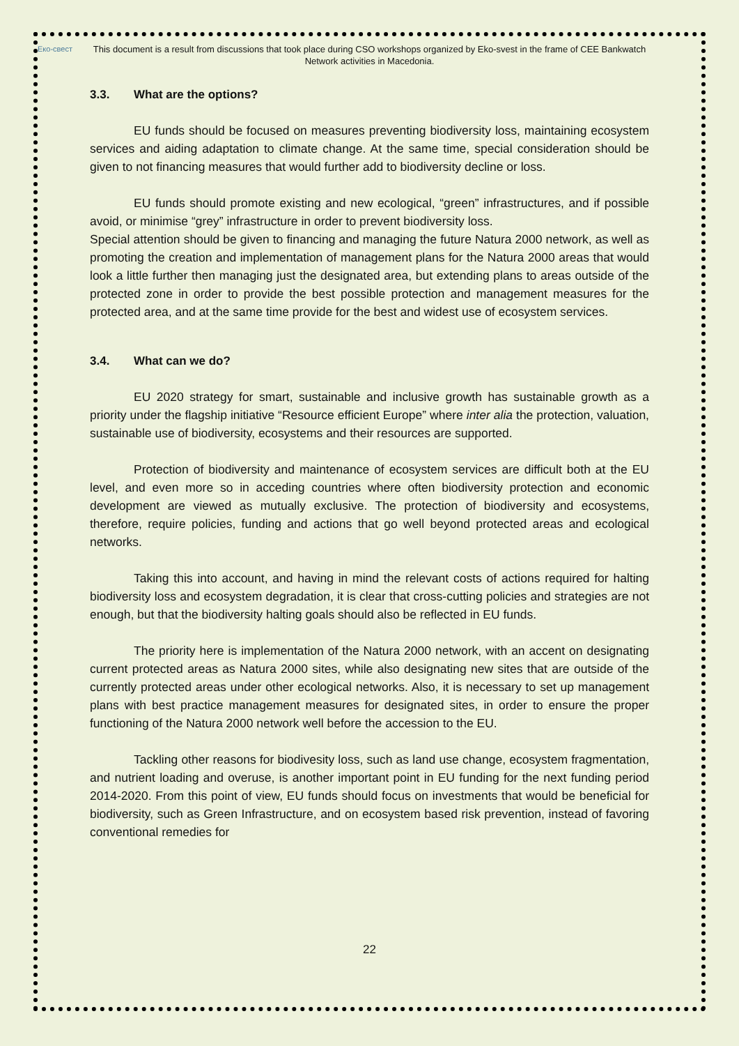Еко-свест
This document is a result from discussions that took place during CSO workshops organized by Eko-svest in the frame of CEE Bankwatch Network activities in Macedonia.
3.3. What are the options?
EU funds should be focused on measures preventing biodiversity loss, maintaining ecosystem services and aiding adaptation to climate change. At the same time, special consideration should be given to not financing measures that would further add to biodiversity decline or loss.
EU funds should promote existing and new ecological, “green” infrastructures, and if possible avoid, or minimise “grey” infrastructure in order to prevent biodiversity loss.
Special attention should be given to financing and managing the future Natura 2000 network, as well as promoting the creation and implementation of management plans for the Natura 2000 areas that would look a little further then managing just the designated area, but extending plans to areas outside of the protected zone in order to provide the best possible protection and management measures for the protected area, and at the same time provide for the best and widest use of ecosystem services.
3.4. What can we do?
EU 2020 strategy for smart, sustainable and inclusive growth has sustainable growth as a priority under the flagship initiative “Resource efficient Europe” where inter alia the protection, valuation, sustainable use of biodiversity, ecosystems and their resources are supported.
Protection of biodiversity and maintenance of ecosystem services are difficult both at the EU level, and even more so in acceding countries where often biodiversity protection and economic development are viewed as mutually exclusive. The protection of biodiversity and ecosystems, therefore, require policies, funding and actions that go well beyond protected areas and ecological networks.
Taking this into account, and having in mind the relevant costs of actions required for halting biodiversity loss and ecosystem degradation, it is clear that cross-cutting policies and strategies are not enough, but that the biodiversity halting goals should also be reflected in EU funds.
The priority here is implementation of the Natura 2000 network, with an accent on designating current protected areas as Natura 2000 sites, while also designating new sites that are outside of the currently protected areas under other ecological networks. Also, it is necessary to set up management plans with best practice management measures for designated sites, in order to ensure the proper functioning of the Natura 2000 network well before the accession to the EU.
Tackling other reasons for biodivesity loss, such as land use change, ecosystem fragmentation, and nutrient loading and overuse, is another important point in EU funding for the next funding period 2014-2020. From this point of view, EU funds should focus on investments that would be beneficial for biodiversity, such as Green Infrastructure, and on ecosystem based risk prevention, instead of favoring conventional remedies for
22